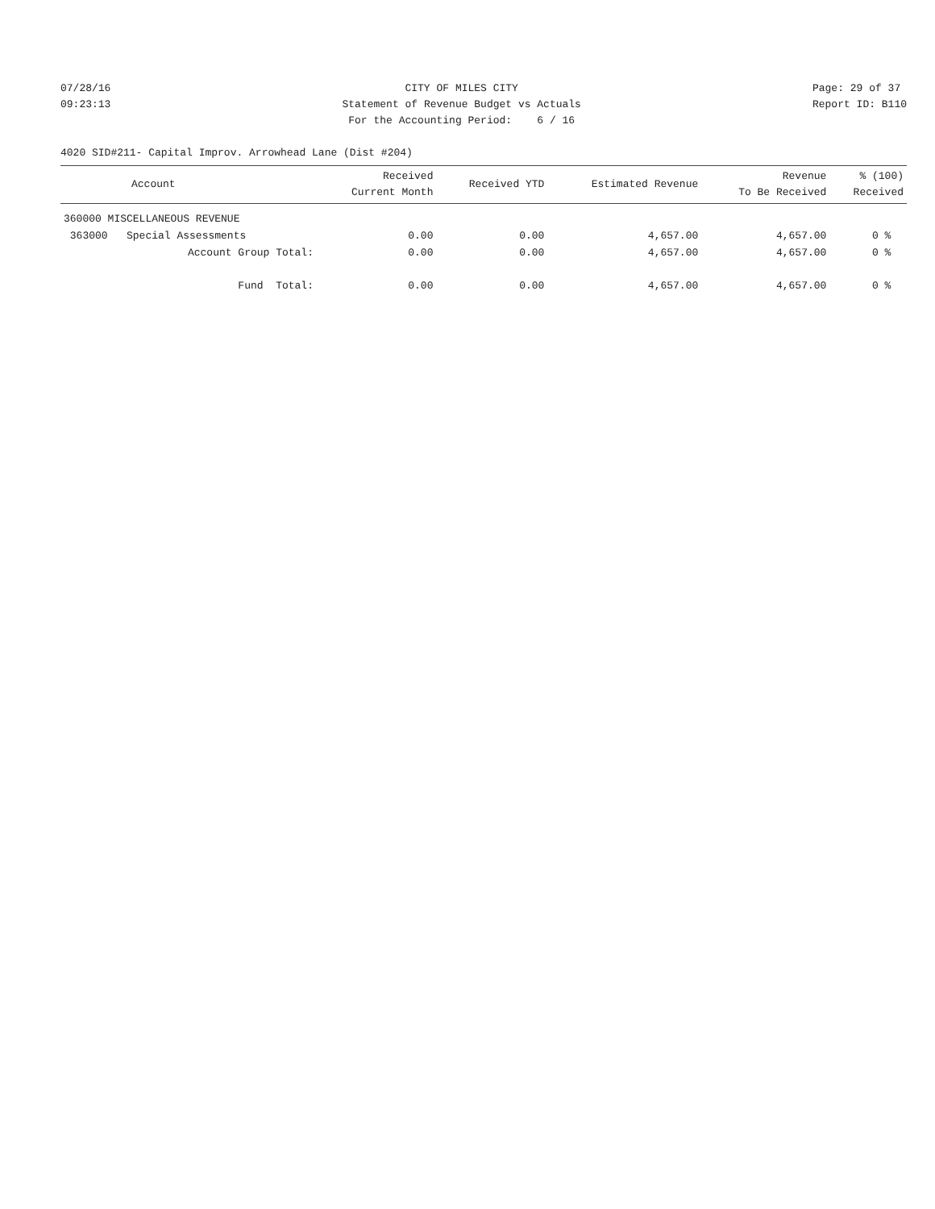07/28/16 09:23:13
CITY OF MILES CITY Statement of Revenue Budget vs Actuals For the Accounting Period: 6 / 16
Page: 29 of 37 Report ID: B110
4020 SID#211- Capital Improv. Arrowhead Lane (Dist #204)
| Account | Received Current Month | Received YTD | Estimated Revenue | Revenue To Be Received | % (100) Received |
| --- | --- | --- | --- | --- | --- |
| 360000 MISCELLANEOUS REVENUE | | | | | |
| 363000 Special Assessments | 0.00 | 0.00 | 4,657.00 | 4,657.00 | 0 % |
| Account Group Total: | 0.00 | 0.00 | 4,657.00 | 4,657.00 | 0 % |
| Fund Total: | 0.00 | 0.00 | 4,657.00 | 4,657.00 | 0 % |